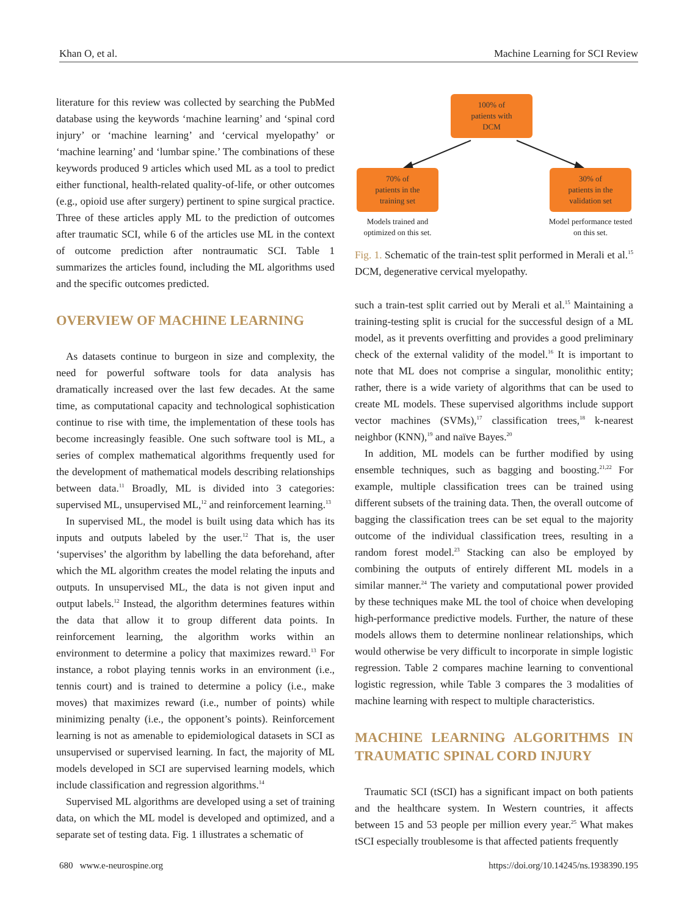Khan O, et al. Machine Learning for SCI Review
literature for this review was collected by searching the PubMed database using the keywords ‘machine learning’ and ‘spinal cord injury’ or ‘machine learning’ and ‘cervical myelopathy’ or ‘machine learning’ and ‘lumbar spine.’ The combinations of these keywords produced 9 articles which used ML as a tool to predict either functional, health-related quality-of-life, or other outcomes (e.g., opioid use after surgery) pertinent to spine surgical practice. Three of these articles apply ML to the prediction of outcomes after traumatic SCI, while 6 of the articles use ML in the context of outcome prediction after nontraumatic SCI. Table 1 summarizes the articles found, including the ML algorithms used and the specific outcomes predicted.
OVERVIEW OF MACHINE LEARNING
As datasets continue to burgeon in size and complexity, the need for powerful software tools for data analysis has dramatically increased over the last few decades. At the same time, as computational capacity and technological sophistication continue to rise with time, the implementation of these tools has become increasingly feasible. One such software tool is ML, a series of complex mathematical algorithms frequently used for the development of mathematical models describing relationships between data.<sup>11</sup> Broadly, ML is divided into 3 categories: supervised ML, unsupervised ML,<sup>12</sup> and reinforcement learning.<sup>13</sup>
In supervised ML, the model is built using data which has its inputs and outputs labeled by the user.<sup>12</sup> That is, the user ‘supervises’ the algorithm by labelling the data beforehand, after which the ML algorithm creates the model relating the inputs and outputs. In unsupervised ML, the data is not given input and output labels.<sup>12</sup> Instead, the algorithm determines features within the data that allow it to group different data points. In reinforcement learning, the algorithm works within an environment to determine a policy that maximizes reward.<sup>13</sup> For instance, a robot playing tennis works in an environment (i.e., tennis court) and is trained to determine a policy (i.e., make moves) that maximizes reward (i.e., number of points) while minimizing penalty (i.e., the opponent’s points). Reinforcement learning is not as amenable to epidemiological datasets in SCI as unsupervised or supervised learning. In fact, the majority of ML models developed in SCI are supervised learning models, which include classification and regression algorithms.<sup>14</sup>
Supervised ML algorithms are developed using a set of training data, on which the ML model is developed and optimized, and a separate set of testing data. Fig. 1 illustrates a schematic of
100% of
patients with
DCM
70% of
patients in the
training set
30% of
patients in the
validation set
Models trained and optimized on this set.
Model performance tested on this set.
Fig. 1. Schematic of the train-test split performed in Merali et al.<sup>15</sup> DCM, degenerative cervical myelopathy.
such a train-test split carried out by Merali et al.<sup>15</sup> Maintaining a training-testing split is crucial for the successful design of a ML model, as it prevents overfitting and provides a good preliminary check of the external validity of the model.<sup>16</sup> It is important to note that ML does not comprise a singular, monolithic entity; rather, there is a wide variety of algorithms that can be used to create ML models. These supervised algorithms include support vector machines (SVMs),<sup>17</sup> classification trees,<sup>18</sup> k-nearest neighbor (KNN),<sup>19</sup> and naïve Bayes.<sup>20</sup>
In addition, ML models can be further modified by using ensemble techniques, such as bagging and boosting.<sup>21,22</sup> For example, multiple classification trees can be trained using different subsets of the training data. Then, the overall outcome of bagging the classification trees can be set equal to the majority outcome of the individual classification trees, resulting in a random forest model.<sup>23</sup> Stacking can also be employed by combining the outputs of entirely different ML models in a similar manner.<sup>24</sup> The variety and computational power provided by these techniques make ML the tool of choice when developing high-performance predictive models. Further, the nature of these models allows them to determine nonlinear relationships, which would otherwise be very difficult to incorporate in simple logistic regression. Table 2 compares machine learning to conventional logistic regression, while Table 3 compares the 3 modalities of machine learning with respect to multiple characteristics.
MACHINE LEARNING ALGORITHMS IN TRAUMATIC SPINAL CORD INJURY
Traumatic SCI (tSCI) has a significant impact on both patients and the healthcare system. In Western countries, it affects between 15 and 53 people per million every year.<sup>25</sup> What makes tSCI especially troublesome is that affected patients frequently
680 www.e-neurospine.org https://doi.org/10.14245/ns.1938390.195